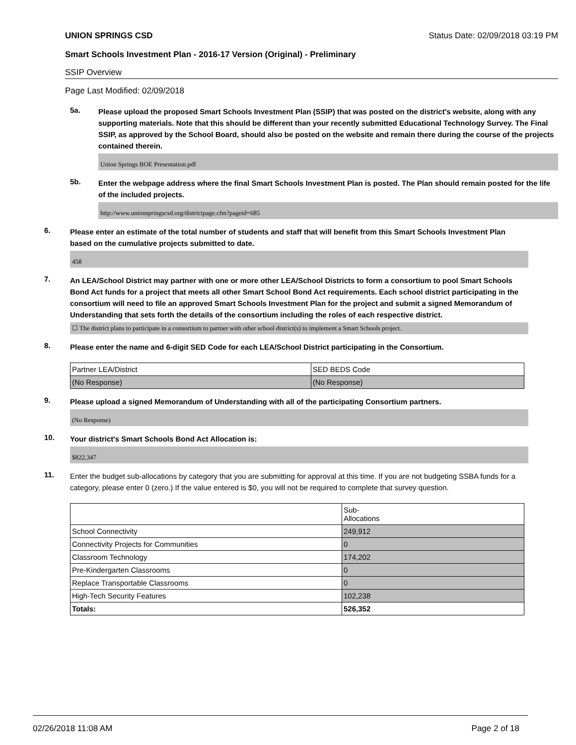UNION SPRINGS CSD Status Date: 02/09/2018 03:19 PM
Smart Schools Investment Plan - 2016-17 Version (Original) - Preliminary
SSIP Overview
Page Last Modified: 02/09/2018
5a.
Please upload the proposed Smart Schools Investment Plan (SSIP) that was posted on the district's website, along with any supporting materials. Note that this should be different than your recently submitted Educational Technology Survey. The Final SSIP, as approved by the School Board, should also be posted on the website and remain there during the course of the projects contained therein.
Union Springs BOE Presentation.pdf
5b.
Enter the webpage address where the final Smart Schools Investment Plan is posted. The Plan should remain posted for the life of the included projects.
http://www.unionspringscsd.org/districtpage.cfm?pageid=685
6.
Please enter an estimate of the total number of students and staff that will benefit from this Smart Schools Investment Plan based on the cumulative projects submitted to date.
458
7.
An LEA/School District may partner with one or more other LEA/School Districts to form a consortium to pool Smart Schools Bond Act funds for a project that meets all other Smart School Bond Act requirements. Each school district participating in the consortium will need to file an approved Smart Schools Investment Plan for the project and submit a signed Memorandum of Understanding that sets forth the details of the consortium including the roles of each respective district.
☐ The district plans to participate in a consortium to partner with other school district(s) to implement a Smart Schools project.
8.
Please enter the name and 6-digit SED Code for each LEA/School District participating in the Consortium.
| Partner LEA/District | SED BEDS Code |
| (No Response) | (No Response) |
9.
Please upload a signed Memorandum of Understanding with all of the participating Consortium partners.
(No Response)
10.
Your district's Smart Schools Bond Act Allocation is:
$822,347
11.
Enter the budget sub-allocations by category that you are submitting for approval at this time. If you are not budgeting SSBA funds for a category, please enter 0 (zero.) If the value entered is $0, you will not be required to complete that survey question.
| | Sub- Allocations |
| School Connectivity | 249,912 |
| Connectivity Projects for Communities | 0 |
| Classroom Technology | 174,202 |
| Pre-Kindergarten Classrooms | 0 |
| Replace Transportable Classrooms | 0 |
| High-Tech Security Features | 102,238 |
| Totals: | 526,352 |
02/26/2018 11:08 AM Page 2 of 18